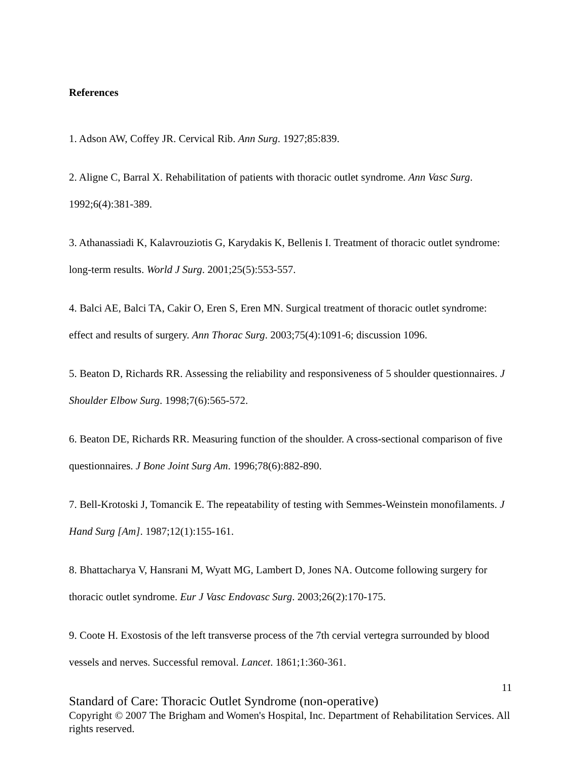References
1. Adson AW, Coffey JR. Cervical Rib. Ann Surg. 1927;85:839.
2. Aligne C, Barral X. Rehabilitation of patients with thoracic outlet syndrome. Ann Vasc Surg. 1992;6(4):381-389.
3. Athanassiadi K, Kalavrouziotis G, Karydakis K, Bellenis I. Treatment of thoracic outlet syndrome: long-term results. World J Surg. 2001;25(5):553-557.
4. Balci AE, Balci TA, Cakir O, Eren S, Eren MN. Surgical treatment of thoracic outlet syndrome: effect and results of surgery. Ann Thorac Surg. 2003;75(4):1091-6; discussion 1096.
5. Beaton D, Richards RR. Assessing the reliability and responsiveness of 5 shoulder questionnaires. J Shoulder Elbow Surg. 1998;7(6):565-572.
6. Beaton DE, Richards RR. Measuring function of the shoulder. A cross-sectional comparison of five questionnaires. J Bone Joint Surg Am. 1996;78(6):882-890.
7. Bell-Krotoski J, Tomancik E. The repeatability of testing with Semmes-Weinstein monofilaments. J Hand Surg [Am]. 1987;12(1):155-161.
8. Bhattacharya V, Hansrani M, Wyatt MG, Lambert D, Jones NA. Outcome following surgery for thoracic outlet syndrome. Eur J Vasc Endovasc Surg. 2003;26(2):170-175.
9. Coote H. Exostosis of the left transverse process of the 7th cervial vertegra surrounded by blood vessels and nerves. Successful removal. Lancet. 1861;1:360-361.
11
Standard of Care: Thoracic Outlet Syndrome (non-operative)
Copyright © 2007 The Brigham and Women's Hospital, Inc. Department of Rehabilitation Services. All rights reserved.